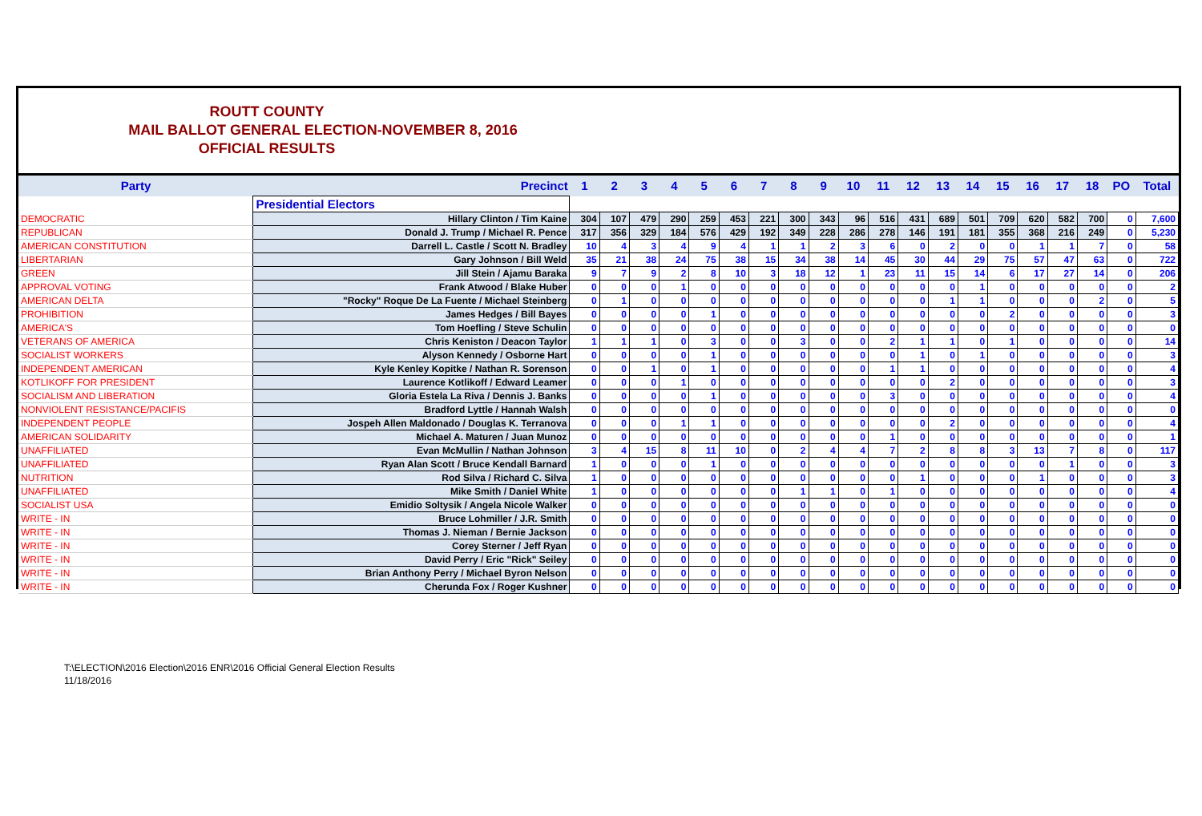ROUTT COUNTY
MAIL BALLOT GENERAL ELECTION-NOVEMBER 8, 2016
OFFICIAL RESULTS
| Party | Precinct | 1 | 2 | 3 | 4 | 5 | 6 | 7 | 8 | 9 | 10 | 11 | 12 | 13 | 14 | 15 | 16 | 17 | 18 | PO | Total |
| --- | --- | --- | --- | --- | --- | --- | --- | --- | --- | --- | --- | --- | --- | --- | --- | --- | --- | --- | --- | --- | --- |
| | Presidential Electors | | | | | | | | | | | | | | | | | | | | |
| DEMOCRATIC | Hillary Clinton / Tim Kaine | 304 | 107 | 479 | 290 | 259 | 453 | 221 | 300 | 343 | 96 | 516 | 431 | 689 | 501 | 709 | 620 | 582 | 700 | 0 | 7,600 |
| REPUBLICAN | Donald J. Trump / Michael R. Pence | 317 | 356 | 329 | 184 | 576 | 429 | 192 | 349 | 228 | 286 | 278 | 146 | 191 | 181 | 355 | 368 | 216 | 249 | 0 | 5,230 |
| AMERICAN CONSTITUTION | Darrell L. Castle / Scott N. Bradley | 10 | 4 | 3 | 4 | 9 | 4 | 1 | 1 | 2 | 3 | 6 | 0 | 2 | 0 | 0 | 1 | 1 | 7 | 0 | 58 |
| LIBERTARIAN | Gary Johnson / Bill Weld | 35 | 21 | 38 | 24 | 75 | 38 | 15 | 34 | 38 | 14 | 45 | 30 | 44 | 29 | 75 | 57 | 47 | 63 | 0 | 722 |
| GREEN | Jill Stein / Ajamu Baraka | 9 | 7 | 9 | 2 | 8 | 10 | 3 | 18 | 12 | 1 | 23 | 11 | 15 | 14 | 6 | 17 | 27 | 14 | 0 | 206 |
| APPROVAL VOTING | Frank Atwood / Blake Huber | 0 | 0 | 0 | 1 | 0 | 0 | 0 | 0 | 0 | 0 | 0 | 0 | 0 | 1 | 0 | 0 | 0 | 0 | 0 | 2 |
| AMERICAN DELTA | "Rocky" Roque De La Fuente / Michael Steinberg | 0 | 1 | 0 | 0 | 0 | 0 | 0 | 0 | 0 | 0 | 0 | 0 | 1 | 1 | 0 | 0 | 0 | 2 | 0 | 5 |
| PROHIBITION | James Hedges / Bill Bayes | 0 | 0 | 0 | 0 | 1 | 0 | 0 | 0 | 0 | 0 | 0 | 0 | 0 | 0 | 2 | 0 | 0 | 0 | 0 | 3 |
| AMERICA'S | Tom Hoefling / Steve Schulin | 0 | 0 | 0 | 0 | 0 | 0 | 0 | 0 | 0 | 0 | 0 | 0 | 0 | 0 | 0 | 0 | 0 | 0 | 0 | 0 |
| VETERANS OF AMERICA | Chris Keniston / Deacon Taylor | 1 | 1 | 1 | 0 | 3 | 0 | 0 | 3 | 0 | 0 | 2 | 1 | 1 | 0 | 1 | 0 | 0 | 0 | 0 | 14 |
| SOCIALIST WORKERS | Alyson Kennedy / Osborne Hart | 0 | 0 | 0 | 0 | 1 | 0 | 0 | 0 | 0 | 0 | 0 | 1 | 0 | 1 | 0 | 0 | 0 | 0 | 0 | 3 |
| INDEPENDENT AMERICAN | Kyle Kenley Kopitke / Nathan R. Sorenson | 0 | 0 | 1 | 0 | 1 | 0 | 0 | 0 | 0 | 0 | 1 | 1 | 0 | 0 | 0 | 0 | 0 | 0 | 0 | 4 |
| KOTLIKOFF FOR PRESIDENT | Laurence Kotlikoff / Edward Leamer | 0 | 0 | 0 | 1 | 0 | 0 | 0 | 0 | 0 | 0 | 0 | 0 | 2 | 0 | 0 | 0 | 0 | 0 | 0 | 3 |
| SOCIALISM AND LIBERATION | Gloria Estela La Riva / Dennis J. Banks | 0 | 0 | 0 | 0 | 1 | 0 | 0 | 0 | 0 | 0 | 3 | 0 | 0 | 0 | 0 | 0 | 0 | 0 | 0 | 4 |
| NONVIOLENT RESISTANCE/PACIFIS | Bradford Lyttle / Hannah Walsh | 0 | 0 | 0 | 0 | 0 | 0 | 0 | 0 | 0 | 0 | 0 | 0 | 0 | 0 | 0 | 0 | 0 | 0 | 0 | 0 |
| INDEPENDENT PEOPLE | Jospeh Allen Maldonado / Douglas K. Terranova | 0 | 0 | 0 | 1 | 1 | 0 | 0 | 0 | 0 | 0 | 0 | 0 | 2 | 0 | 0 | 0 | 0 | 0 | 0 | 4 |
| AMERICAN SOLIDARITY | Michael A. Maturen / Juan Munoz | 0 | 0 | 0 | 0 | 0 | 0 | 0 | 0 | 0 | 0 | 1 | 0 | 0 | 0 | 0 | 0 | 0 | 0 | 0 | 1 |
| UNAFFILIATED | Evan McMullin / Nathan Johnson | 3 | 4 | 15 | 8 | 11 | 10 | 0 | 2 | 4 | 4 | 7 | 2 | 8 | 8 | 3 | 13 | 7 | 8 | 0 | 117 |
| UNAFFILIATED | Ryan Alan Scott / Bruce Kendall Barnard | 1 | 0 | 0 | 0 | 1 | 0 | 0 | 0 | 0 | 0 | 0 | 0 | 0 | 0 | 0 | 0 | 1 | 0 | 0 | 3 |
| NUTRITION | Rod Silva / Richard C. Silva | 1 | 0 | 0 | 0 | 0 | 0 | 0 | 0 | 0 | 0 | 0 | 1 | 0 | 0 | 0 | 1 | 0 | 0 | 0 | 3 |
| UNAFFILIATED | Mike Smith / Daniel White | 1 | 0 | 0 | 0 | 0 | 0 | 0 | 1 | 1 | 0 | 1 | 0 | 0 | 0 | 0 | 0 | 0 | 0 | 0 | 4 |
| SOCIALIST USA | Emidio Soltysik / Angela Nicole Walker | 0 | 0 | 0 | 0 | 0 | 0 | 0 | 0 | 0 | 0 | 0 | 0 | 0 | 0 | 0 | 0 | 0 | 0 | 0 | 0 |
| WRITE - IN | Bruce Lohmiller / J.R. Smith | 0 | 0 | 0 | 0 | 0 | 0 | 0 | 0 | 0 | 0 | 0 | 0 | 0 | 0 | 0 | 0 | 0 | 0 | 0 | 0 |
| WRITE - IN | Thomas J. Nieman / Bernie Jackson | 0 | 0 | 0 | 0 | 0 | 0 | 0 | 0 | 0 | 0 | 0 | 0 | 0 | 0 | 0 | 0 | 0 | 0 | 0 | 0 |
| WRITE - IN | Corey Sterner / Jeff Ryan | 0 | 0 | 0 | 0 | 0 | 0 | 0 | 0 | 0 | 0 | 0 | 0 | 0 | 0 | 0 | 0 | 0 | 0 | 0 | 0 |
| WRITE - IN | David Perry / Eric "Rick" Seiley | 0 | 0 | 0 | 0 | 0 | 0 | 0 | 0 | 0 | 0 | 0 | 0 | 0 | 0 | 0 | 0 | 0 | 0 | 0 | 0 |
| WRITE - IN | Brian Anthony Perry / Michael Byron Nelson | 0 | 0 | 0 | 0 | 0 | 0 | 0 | 0 | 0 | 0 | 0 | 0 | 0 | 0 | 0 | 0 | 0 | 0 | 0 | 0 |
| WRITE - IN | Cherunda Fox / Roger Kushner | 0 | 0 | 0 | 0 | 0 | 0 | 0 | 0 | 0 | 0 | 0 | 0 | 0 | 0 | 0 | 0 | 0 | 0 | 0 | 0 |
T:\ELECTION\2016 Election\2016 ENR\2016 Official General Election Results
11/18/2016